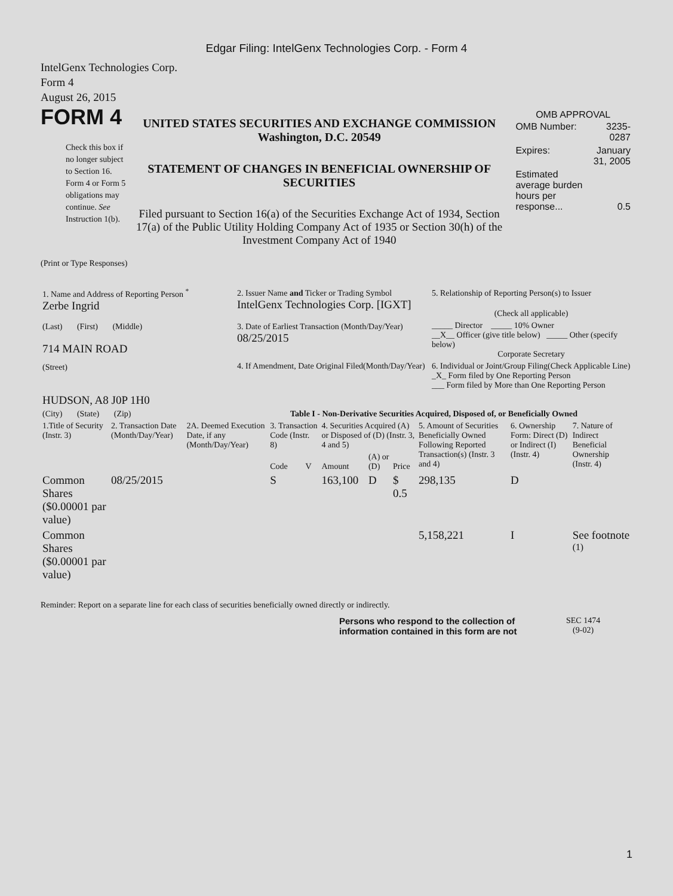Edgar Filing: IntelGenx Technologies Corp. - Form 4
IntelGenx Technologies Corp.
Form 4
August 26, 2015
FORM 4
Check this box if no longer subject to Section 16. Form 4 or Form 5 obligations may continue. See Instruction 1(b).
UNITED STATES SECURITIES AND EXCHANGE COMMISSION
Washington, D.C. 20549
STATEMENT OF CHANGES IN BENEFICIAL OWNERSHIP OF SECURITIES
Filed pursuant to Section 16(a) of the Securities Exchange Act of 1934, Section 17(a) of the Public Utility Holding Company Act of 1935 or Section 30(h) of the Investment Company Act of 1940
OMB APPROVAL
| OMB Number: | 3235-0287 |
| Expires: | January 31, 2005 |
| Estimated average burden hours per response... | 0.5 |
(Print or Type Responses)
| 1. Name and Address of Reporting Person <sup>*</sup> Zerbe Ingrid | 2. Issuer Name and Ticker or Trading Symbol IntelGenx Technologies Corp. [IGXT] | 5. Relationship of Reporting Person(s) to Issuer (Check all applicable) |
| (Last) (First) (Middle) 714 MAIN ROAD | 3. Date of Earliest Transaction (Month/Day/Year) 08/25/2015 | _____ Director _____ 10% Owner __X__ Officer (give title below) _____ Other (specify below) Corporate Secretary |
| (Street) HUDSON, A8 J0P 1H0 | 4. If Amendment, Date Original Filed(Month/Day/Year) | 6. Individual or Joint/Group Filing(Check Applicable Line) _X_ Form filed by One Reporting Person ___ Form filed by More than One Reporting Person |
| (City) (State) (Zip) | Table I - Non-Derivative Securities Acquired, Disposed of, or Beneficially Owned | |
| 1.Title of Security (Instr. 3) | 2. Transaction Date (Month/Day/Year) | 2A. Deemed Execution Date, if any (Month/Day/Year) | 3. Transaction Code (Instr. 8) | | 4. Securities Acquired (A) or Disposed of (D) (Instr. 3, 4 and 5) | | | 5. Amount of Securities Beneficially Owned Following Reported Transaction(s) (Instr. 3 and 4) | 6. Ownership Form: Direct (D) or Indirect (I) (Instr. 4) | 7. Nature of Indirect Beneficial Ownership (Instr. 4) |
| --- | --- | --- | --- | --- | --- | --- | --- | --- | --- | --- |
| | | | Code | V | Amount | (A) or (D) | Price | | | |
| Common Shares ($0.00001 par value) | 08/25/2015 | | S | | 163,100 | D | $ 0.5 | 298,135 | D | |
| Common Shares ($0.00001 par value) | | | | | | | | 5,158,221 | I | See footnote <sup>(1)</sup> |
Reminder: Report on a separate line for each class of securities beneficially owned directly or indirectly.
Persons who respond to the collection of information contained in this form are not
SEC 1474
(9-02)
1